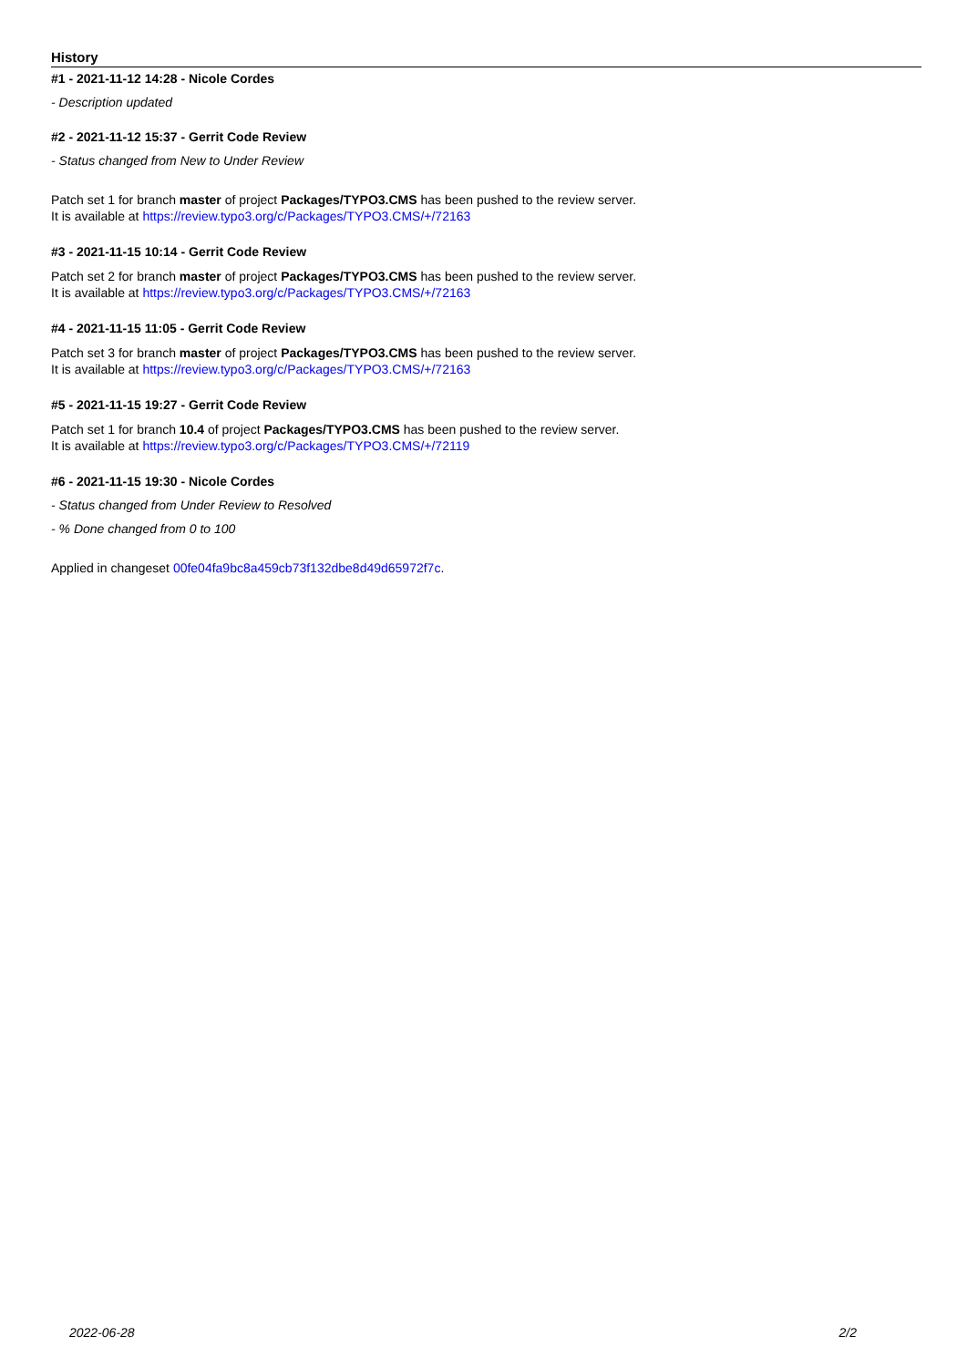History
#1 - 2021-11-12 14:28 - Nicole Cordes
- Description updated
#2 - 2021-11-12 15:37 - Gerrit Code Review
- Status changed from New to Under Review
Patch set 1 for branch master of project Packages/TYPO3.CMS has been pushed to the review server.
It is available at https://review.typo3.org/c/Packages/TYPO3.CMS/+/72163
#3 - 2021-11-15 10:14 - Gerrit Code Review
Patch set 2 for branch master of project Packages/TYPO3.CMS has been pushed to the review server.
It is available at https://review.typo3.org/c/Packages/TYPO3.CMS/+/72163
#4 - 2021-11-15 11:05 - Gerrit Code Review
Patch set 3 for branch master of project Packages/TYPO3.CMS has been pushed to the review server.
It is available at https://review.typo3.org/c/Packages/TYPO3.CMS/+/72163
#5 - 2021-11-15 19:27 - Gerrit Code Review
Patch set 1 for branch 10.4 of project Packages/TYPO3.CMS has been pushed to the review server.
It is available at https://review.typo3.org/c/Packages/TYPO3.CMS/+/72119
#6 - 2021-11-15 19:30 - Nicole Cordes
- Status changed from Under Review to Resolved
- % Done changed from 0 to 100
Applied in changeset 00fe04fa9bc8a459cb73f132dbe8d49d65972f7c.
2022-06-28 2/2